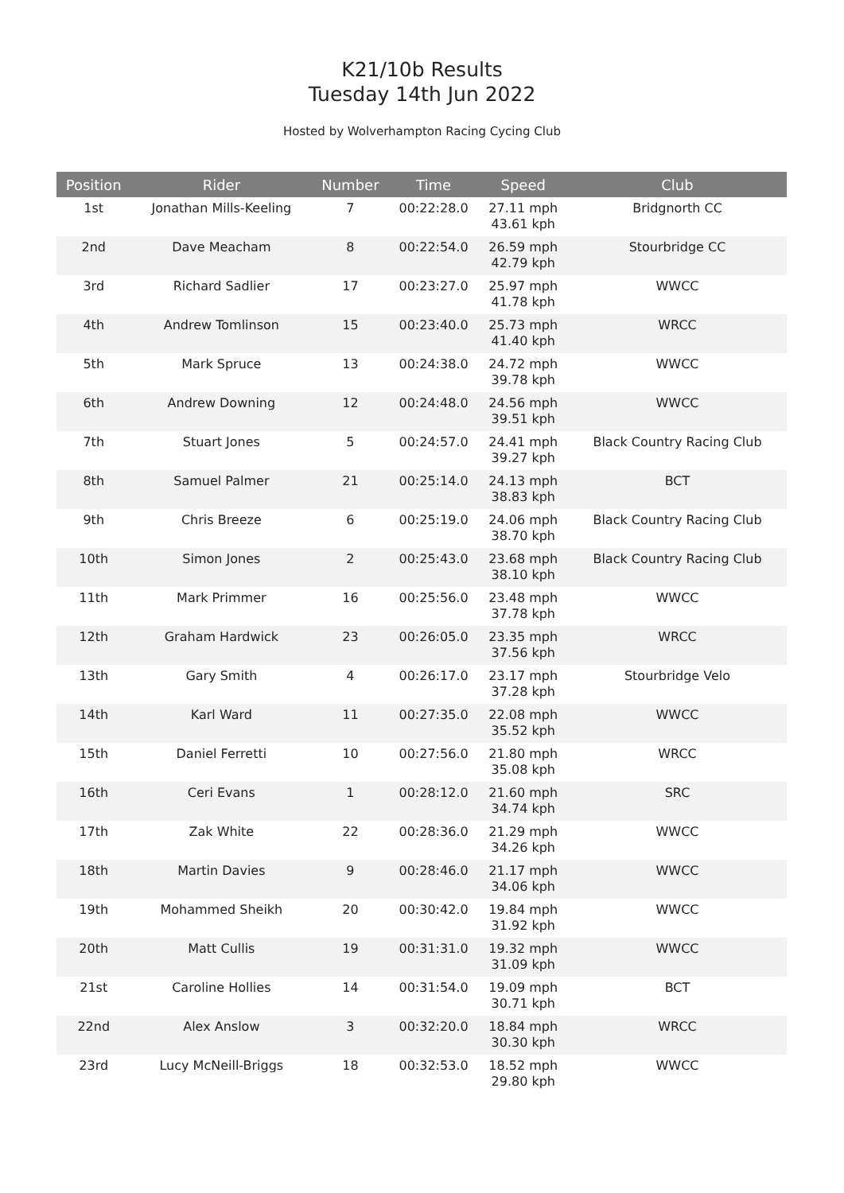K21/10b Results
Tuesday 14th Jun 2022
Hosted by Wolverhampton Racing Cycing Club
| Position | Rider | Number | Time | Speed | Club |
| --- | --- | --- | --- | --- | --- |
| 1st | Jonathan Mills-Keeling | 7 | 00:22:28.0 | 27.11 mph 43.61 kph | Bridgnorth CC |
| 2nd | Dave Meacham | 8 | 00:22:54.0 | 26.59 mph 42.79 kph | Stourbridge CC |
| 3rd | Richard Sadlier | 17 | 00:23:27.0 | 25.97 mph 41.78 kph | WWCC |
| 4th | Andrew Tomlinson | 15 | 00:23:40.0 | 25.73 mph 41.40 kph | WRCC |
| 5th | Mark Spruce | 13 | 00:24:38.0 | 24.72 mph 39.78 kph | WWCC |
| 6th | Andrew Downing | 12 | 00:24:48.0 | 24.56 mph 39.51 kph | WWCC |
| 7th | Stuart Jones | 5 | 00:24:57.0 | 24.41 mph 39.27 kph | Black Country Racing Club |
| 8th | Samuel Palmer | 21 | 00:25:14.0 | 24.13 mph 38.83 kph | BCT |
| 9th | Chris Breeze | 6 | 00:25:19.0 | 24.06 mph 38.70 kph | Black Country Racing Club |
| 10th | Simon Jones | 2 | 00:25:43.0 | 23.68 mph 38.10 kph | Black Country Racing Club |
| 11th | Mark Primmer | 16 | 00:25:56.0 | 23.48 mph 37.78 kph | WWCC |
| 12th | Graham Hardwick | 23 | 00:26:05.0 | 23.35 mph 37.56 kph | WRCC |
| 13th | Gary Smith | 4 | 00:26:17.0 | 23.17 mph 37.28 kph | Stourbridge Velo |
| 14th | Karl Ward | 11 | 00:27:35.0 | 22.08 mph 35.52 kph | WWCC |
| 15th | Daniel Ferretti | 10 | 00:27:56.0 | 21.80 mph 35.08 kph | WRCC |
| 16th | Ceri Evans | 1 | 00:28:12.0 | 21.60 mph 34.74 kph | SRC |
| 17th | Zak White | 22 | 00:28:36.0 | 21.29 mph 34.26 kph | WWCC |
| 18th | Martin Davies | 9 | 00:28:46.0 | 21.17 mph 34.06 kph | WWCC |
| 19th | Mohammed Sheikh | 20 | 00:30:42.0 | 19.84 mph 31.92 kph | WWCC |
| 20th | Matt Cullis | 19 | 00:31:31.0 | 19.32 mph 31.09 kph | WWCC |
| 21st | Caroline Hollies | 14 | 00:31:54.0 | 19.09 mph 30.71 kph | BCT |
| 22nd | Alex Anslow | 3 | 00:32:20.0 | 18.84 mph 30.30 kph | WRCC |
| 23rd | Lucy McNeill-Briggs | 18 | 00:32:53.0 | 18.52 mph 29.80 kph | WWCC |